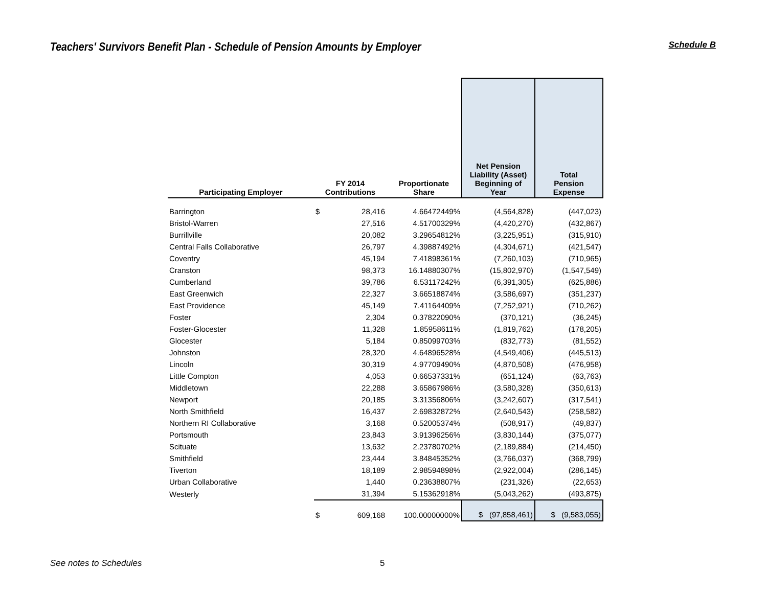Teachers' Survivors Benefit Plan - Schedule of Pension Amounts by Employer
Schedule B
| Participating Employer | FY 2014 Contributions | | Proportionate Share | Net Pension Liability (Asset) Beginning of Year | Total Pension Expense |
| --- | --- | --- | --- | --- | --- |
| Barrington | $ | 28,416 | 4.66472449% | (4,564,828) | (447,023) |
| Bristol-Warren | | 27,516 | 4.51700329% | (4,420,270) | (432,867) |
| Burrillville | | 20,082 | 3.29654812% | (3,225,951) | (315,910) |
| Central Falls Collaborative | | 26,797 | 4.39887492% | (4,304,671) | (421,547) |
| Coventry | | 45,194 | 7.41898361% | (7,260,103) | (710,965) |
| Cranston | | 98,373 | 16.14880307% | (15,802,970) | (1,547,549) |
| Cumberland | | 39,786 | 6.53117242% | (6,391,305) | (625,886) |
| East Greenwich | | 22,327 | 3.66518874% | (3,586,697) | (351,237) |
| East Providence | | 45,149 | 7.41164409% | (7,252,921) | (710,262) |
| Foster | | 2,304 | 0.37822090% | (370,121) | (36,245) |
| Foster-Glocester | | 11,328 | 1.85958611% | (1,819,762) | (178,205) |
| Glocester | | 5,184 | 0.85099703% | (832,773) | (81,552) |
| Johnston | | 28,320 | 4.64896528% | (4,549,406) | (445,513) |
| Lincoln | | 30,319 | 4.97709490% | (4,870,508) | (476,958) |
| Little Compton | | 4,053 | 0.66537331% | (651,124) | (63,763) |
| Middletown | | 22,288 | 3.65867986% | (3,580,328) | (350,613) |
| Newport | | 20,185 | 3.31356806% | (3,242,607) | (317,541) |
| North Smithfield | | 16,437 | 2.69832872% | (2,640,543) | (258,582) |
| Northern RI Collaborative | | 3,168 | 0.52005374% | (508,917) | (49,837) |
| Portsmouth | | 23,843 | 3.91396256% | (3,830,144) | (375,077) |
| Scituate | | 13,632 | 2.23780702% | (2,189,884) | (214,450) |
| Smithfield | | 23,444 | 3.84845352% | (3,766,037) | (368,799) |
| Tiverton | | 18,189 | 2.98594898% | (2,922,004) | (286,145) |
| Urban Collaborative | | 1,440 | 0.23638807% | (231,326) | (22,653) |
| Westerly | | 31,394 | 5.15362918% | (5,043,262) | (493,875) |
| | $ | 609,168 | 100.00000000% | $ (97,858,461) | $ (9,583,055) |
See notes to Schedules 5